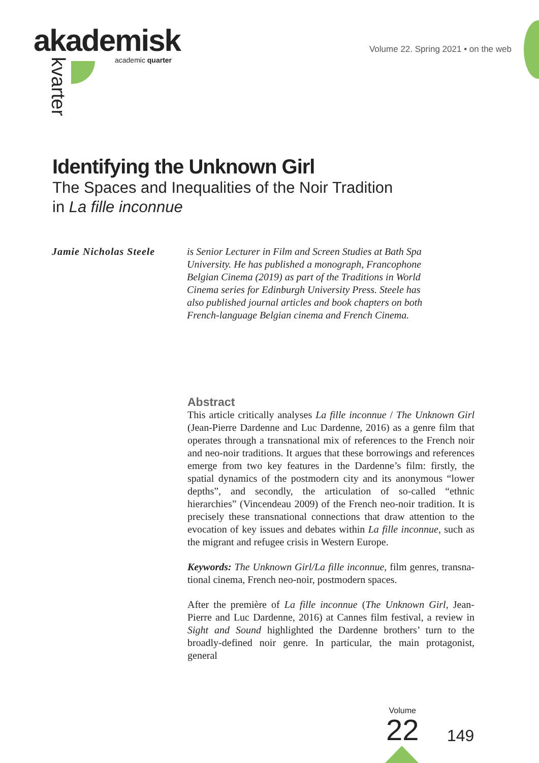akademisk
academic quarter
kvarter
Volume 22. Spring 2021 • on the web
Identifying the Unknown Girl
The Spaces and Inequalities of the Noir Tradition
in La fille inconnue
Jamie Nicholas Steele
is Senior Lecturer in Film and Screen Studies at Bath Spa University. He has published a monograph, Francophone Belgian Cinema (2019) as part of the Traditions in World Cinema series for Edinburgh University Press. Steele has also published journal articles and book chapters on both French-language Belgian cinema and French Cinema.
Abstract
This article critically analyses La fille inconnue / The Unknown Girl (Jean-Pierre Dardenne and Luc Dardenne, 2016) as a genre film that operates through a transnational mix of references to the French noir and neo-noir traditions. It argues that these borrowings and references emerge from two key features in the Dardenne’s film: firstly, the spatial dynamics of the postmodern city and its anony­mous “lower depths”, and secondly, the articulation of so-called “ethnic hierarchies” (Vincendeau 2009) of the French neo-noir tra­dition. It is precisely these transnational connections that draw at­tention to the evocation of key issues and debates within La fille in­connue, such as the migrant and refugee crisis in Western Europe.
Keywords: The Unknown Girl/La fille inconnue, film genres, transna­tional cinema, French neo-noir, postmodern spaces.
After the première of La fille inconnue (The Unknown Girl, Jean-Pierre and Luc Dardenne, 2016) at Cannes film festival, a review in Sight and Sound highlighted the Dardenne brothers’ turn to the broadly-defined noir genre. In particular, the main protagonist, general
Volume
22
149